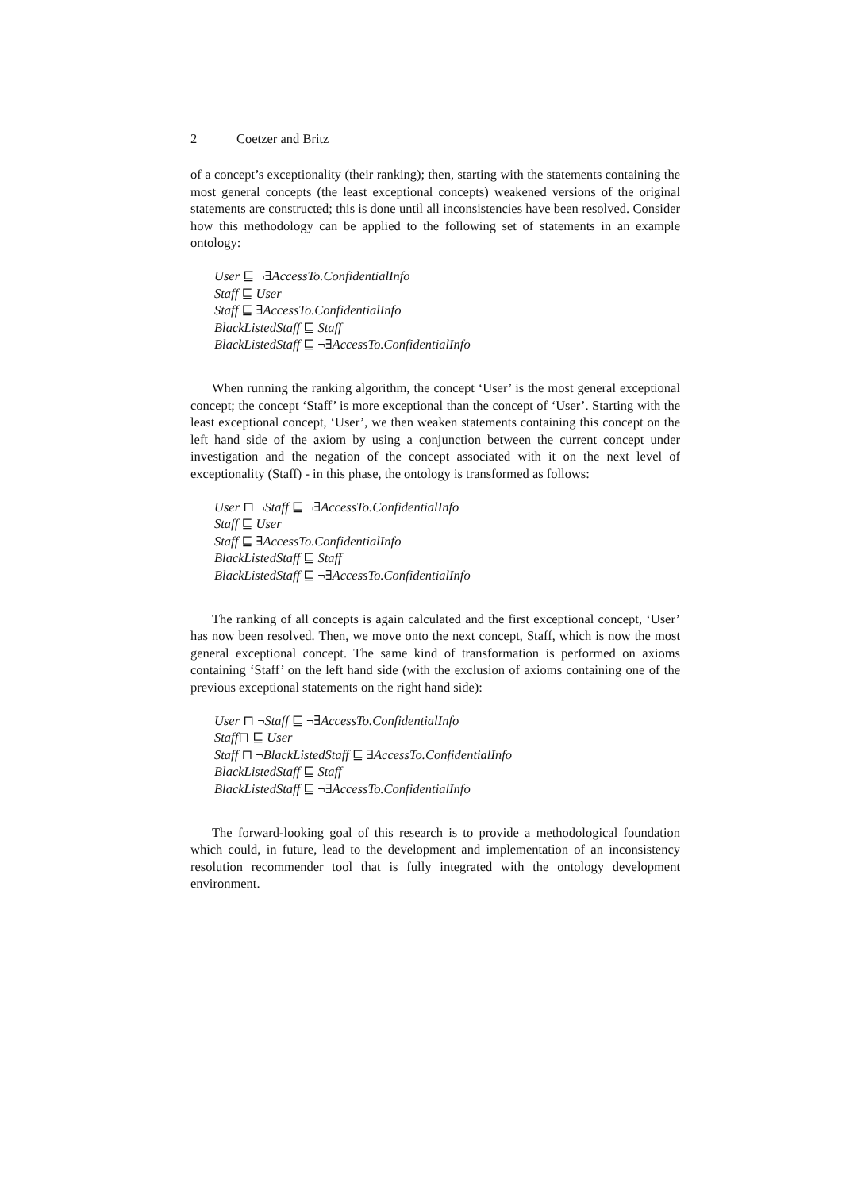2 Coetzer and Britz
of a concept’s exceptionality (their ranking); then, starting with the statements containing the most general concepts (the least exceptional concepts) weakened versions of the original statements are constructed; this is done until all inconsistencies have been resolved. Consider how this methodology can be applied to the following set of statements in an example ontology:
User ⊑ ¬∃AccessTo.ConfidentialInfo
Staff ⊑ User
Staff ⊑ ∃AccessTo.ConfidentialInfo
BlackListedStaff ⊑ Staff
BlackListedStaff ⊑ ¬∃AccessTo.ConfidentialInfo
When running the ranking algorithm, the concept ‘User’ is the most general exceptional concept; the concept ‘Staff’ is more exceptional than the concept of ‘User’. Starting with the least exceptional concept, ‘User’, we then weaken statements containing this concept on the left hand side of the axiom by using a conjunction between the current concept under investigation and the negation of the concept associated with it on the next level of exceptionality (Staff) - in this phase, the ontology is transformed as follows:
User ⊓ ¬Staff ⊑ ¬∃AccessTo.ConfidentialInfo
Staff ⊑ User
Staff ⊑ ∃AccessTo.ConfidentialInfo
BlackListedStaff ⊑ Staff
BlackListedStaff ⊑ ¬∃AccessTo.ConfidentialInfo
The ranking of all concepts is again calculated and the first exceptional concept, ‘User’ has now been resolved. Then, we move onto the next concept, Staff, which is now the most general exceptional concept. The same kind of transformation is performed on axioms containing ‘Staff’ on the left hand side (with the exclusion of axioms containing one of the previous exceptional statements on the right hand side):
User ⊓ ¬Staff ⊑ ¬∃AccessTo.ConfidentialInfo
Staff⊓ ⊑ User
Staff ⊓ ¬BlackListedStaff ⊑ ∃AccessTo.ConfidentialInfo
BlackListedStaff ⊑ Staff
BlackListedStaff ⊑ ¬∃AccessTo.ConfidentialInfo
The forward-looking goal of this research is to provide a methodological foundation which could, in future, lead to the development and implementation of an inconsistency resolution recommender tool that is fully integrated with the ontology development environment.